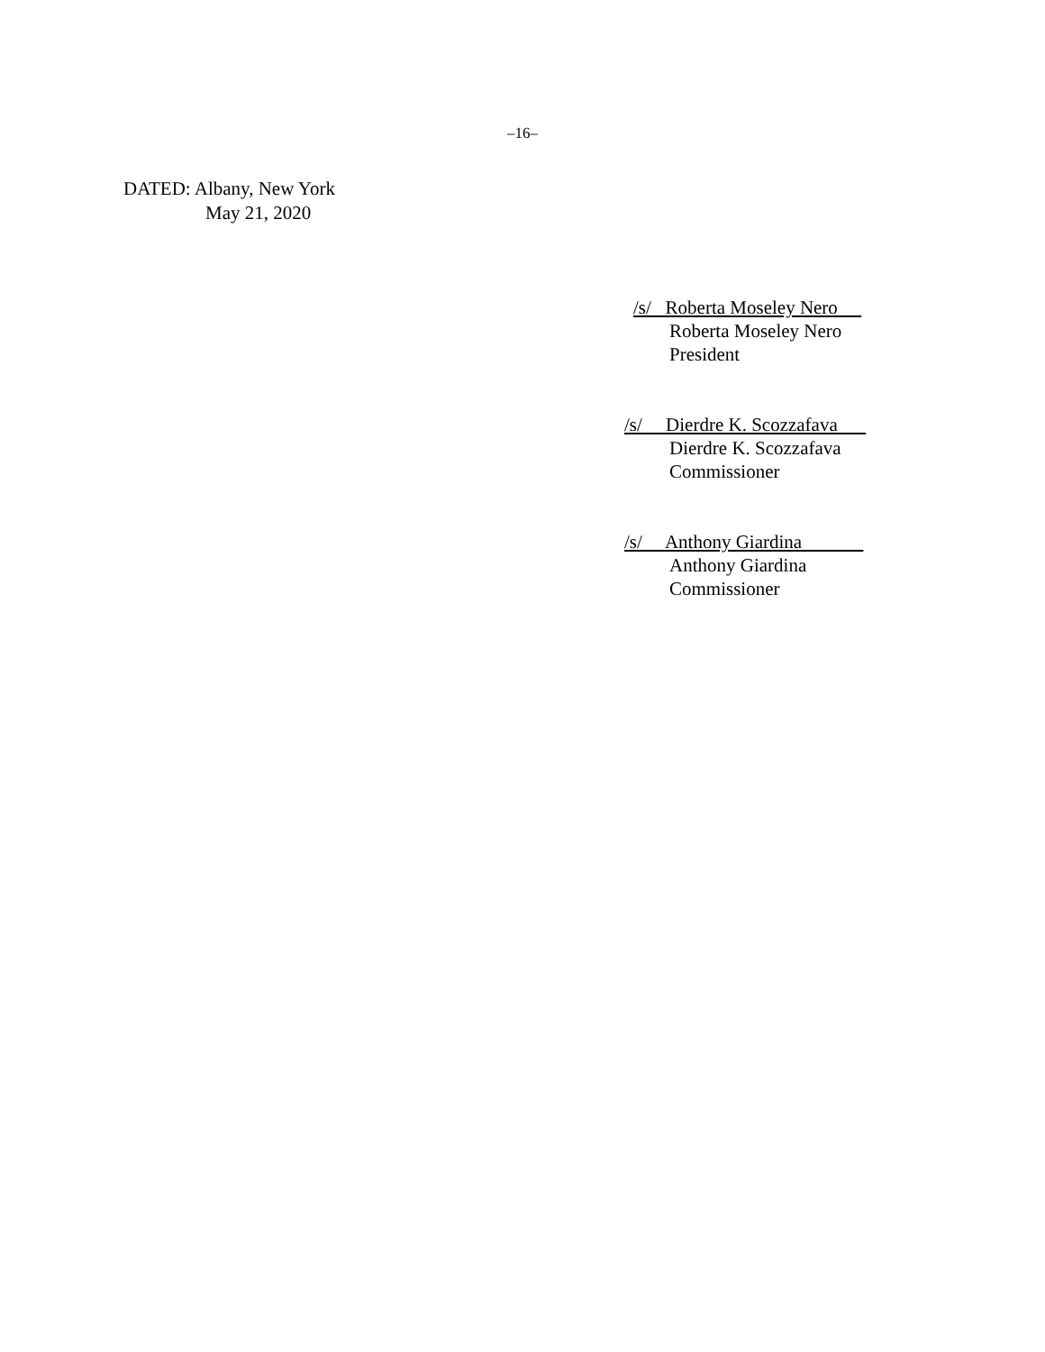–16–
DATED: Albany, New York
May 21, 2020
/s/ Roberta Moseley Nero
Roberta Moseley Nero
President
/s/ Dierdre K. Scozzafava
Dierdre K. Scozzafava
Commissioner
/s/ Anthony Giardina
Anthony Giardina
Commissioner